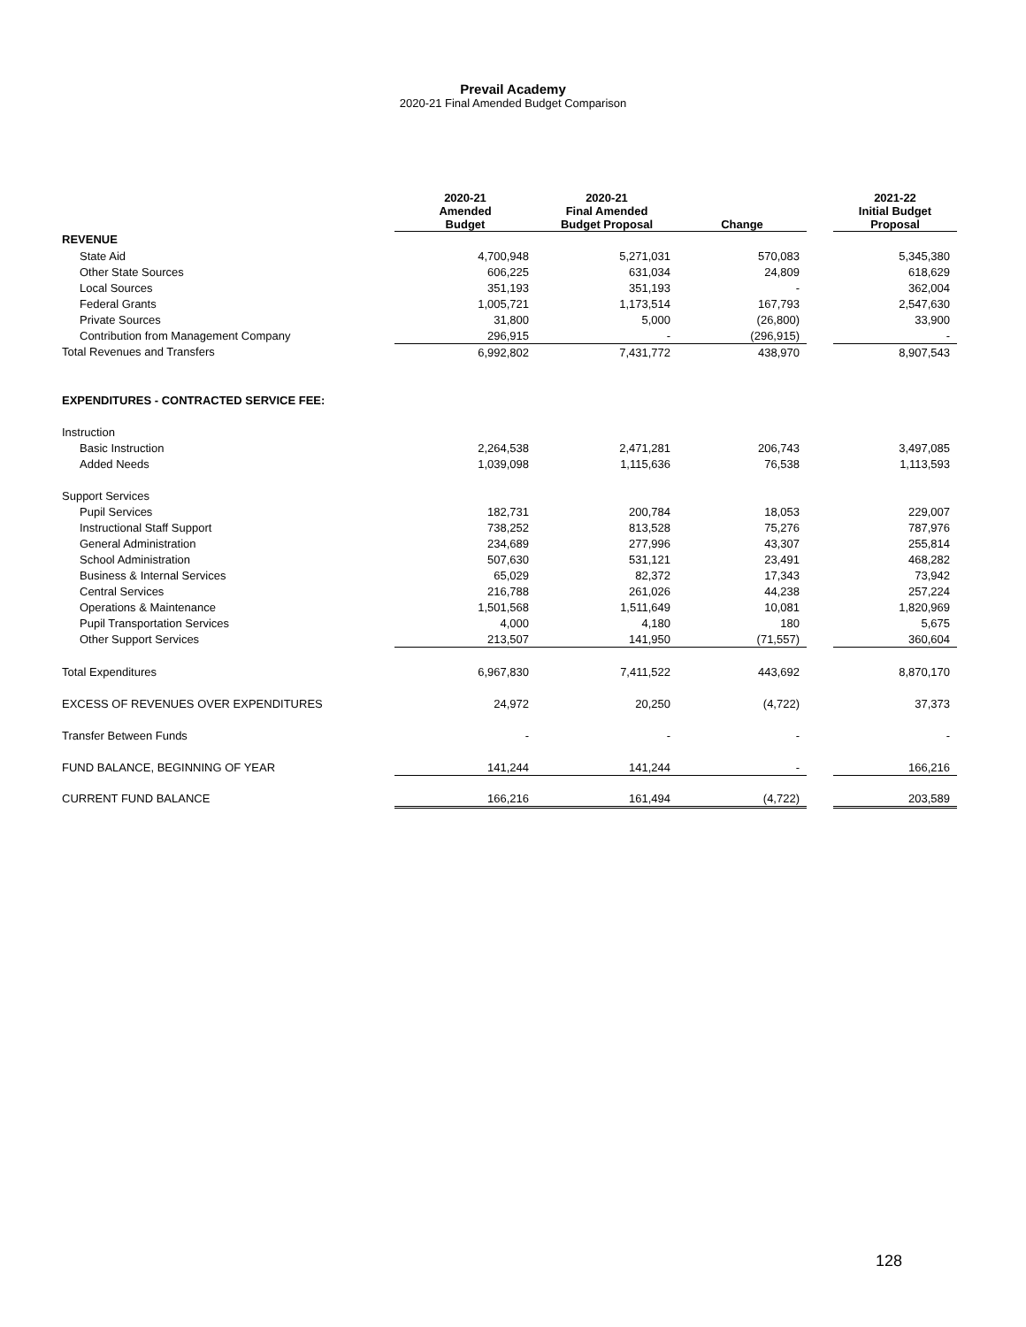Prevail Academy
2020-21 Final Amended Budget Comparison
| | 2020-21 Amended Budget | 2020-21 Final Amended Budget Proposal | Change | | 2021-22 Initial Budget Proposal |
| --- | --- | --- | --- | --- | --- |
| REVENUE | | | | | |
| State Aid | 4,700,948 | 5,271,031 | 570,083 | | 5,345,380 |
| Other State Sources | 606,225 | 631,034 | 24,809 | | 618,629 |
| Local Sources | 351,193 | 351,193 | - | | 362,004 |
| Federal Grants | 1,005,721 | 1,173,514 | 167,793 | | 2,547,630 |
| Private Sources | 31,800 | 5,000 | (26,800) | | 33,900 |
| Contribution from Management Company | 296,915 | - | (296,915) | | - |
| Total Revenues and Transfers | 6,992,802 | 7,431,772 | 438,970 | | 8,907,543 |
| EXPENDITURES - CONTRACTED SERVICE FEE: | | | | | |
| Instruction | | | | | |
| Basic Instruction | 2,264,538 | 2,471,281 | 206,743 | | 3,497,085 |
| Added Needs | 1,039,098 | 1,115,636 | 76,538 | | 1,113,593 |
| Support Services | | | | | |
| Pupil Services | 182,731 | 200,784 | 18,053 | | 229,007 |
| Instructional Staff Support | 738,252 | 813,528 | 75,276 | | 787,976 |
| General Administration | 234,689 | 277,996 | 43,307 | | 255,814 |
| School Administration | 507,630 | 531,121 | 23,491 | | 468,282 |
| Business & Internal Services | 65,029 | 82,372 | 17,343 | | 73,942 |
| Central Services | 216,788 | 261,026 | 44,238 | | 257,224 |
| Operations & Maintenance | 1,501,568 | 1,511,649 | 10,081 | | 1,820,969 |
| Pupil Transportation Services | 4,000 | 4,180 | 180 | | 5,675 |
| Other Support Services | 213,507 | 141,950 | (71,557) | | 360,604 |
| Total Expenditures | 6,967,830 | 7,411,522 | 443,692 | | 8,870,170 |
| EXCESS OF REVENUES OVER EXPENDITURES | 24,972 | 20,250 | (4,722) | | 37,373 |
| Transfer Between Funds | - | - | - | | - |
| FUND BALANCE, BEGINNING OF YEAR | 141,244 | 141,244 | - | | 166,216 |
| CURRENT FUND BALANCE | 166,216 | 161,494 | (4,722) | | 203,589 |
128